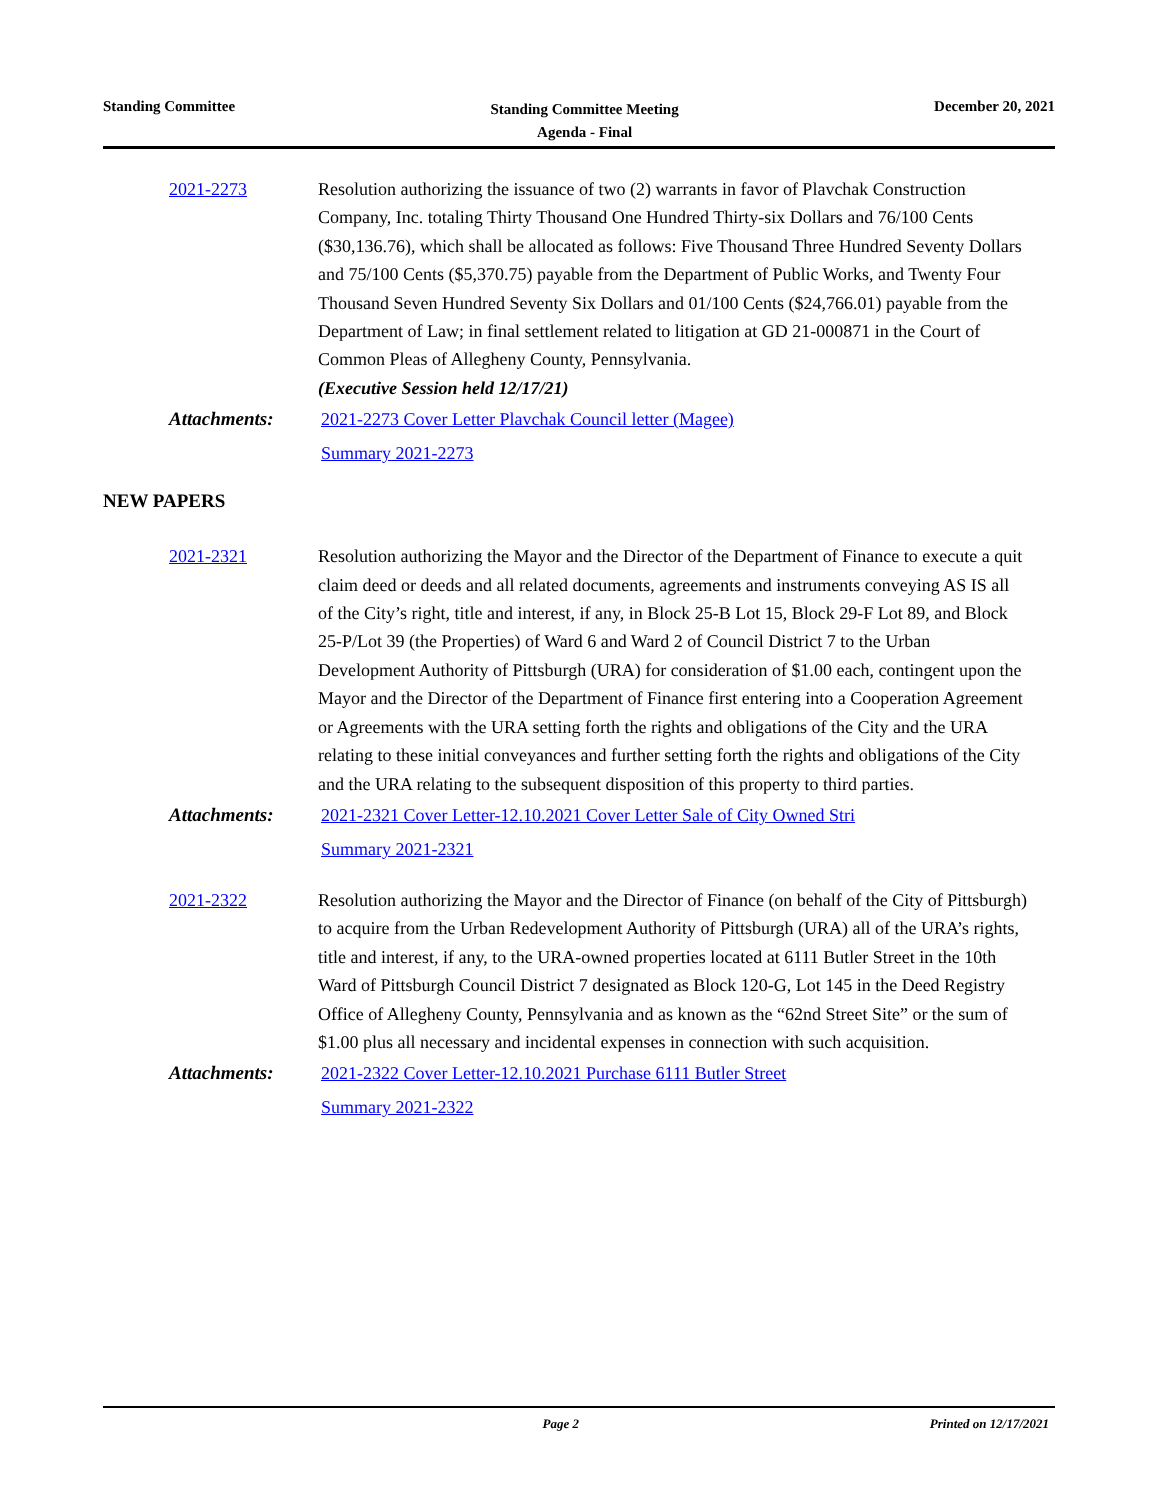Standing Committee
Standing Committee Meeting
Agenda - Final
December 20, 2021
2021-2273 Resolution authorizing the issuance of two (2) warrants in favor of Plavchak Construction Company, Inc. totaling Thirty Thousand One Hundred Thirty-six Dollars and 76/100 Cents ($30,136.76), which shall be allocated as follows: Five Thousand Three Hundred Seventy Dollars and 75/100 Cents ($5,370.75) payable from the Department of Public Works, and Twenty Four Thousand Seven Hundred Seventy Six Dollars and 01/100 Cents ($24,766.01) payable from the Department of Law; in final settlement related to litigation at GD 21-000871 in the Court of Common Pleas of Allegheny County, Pennsylvania.
(Executive Session held 12/17/21)
Attachments: 2021-2273 Cover Letter Plavchak Council letter (Magee)
Summary 2021-2273
NEW PAPERS
2021-2321 Resolution authorizing the Mayor and the Director of the Department of Finance to execute a quit claim deed or deeds and all related documents, agreements and instruments conveying AS IS all of the City’s right, title and interest, if any, in Block 25-B Lot 15, Block 29-F Lot 89, and Block 25-P/Lot 39 (the Properties) of Ward 6 and Ward 2 of Council District 7 to the Urban Development Authority of Pittsburgh (URA) for consideration of $1.00 each, contingent upon the Mayor and the Director of the Department of Finance first entering into a Cooperation Agreement or Agreements with the URA setting forth the rights and obligations of the City and the URA relating to these initial conveyances and further setting forth the rights and obligations of the City and the URA relating to the subsequent disposition of this property to third parties.
Attachments: 2021-2321 Cover Letter-12.10.2021 Cover Letter Sale of City Owned Stri
Summary 2021-2321
2021-2322 Resolution authorizing the Mayor and the Director of Finance (on behalf of the City of Pittsburgh) to acquire from the Urban Redevelopment Authority of Pittsburgh (URA) all of the URA’s rights, title and interest, if any, to the URA-owned properties located at 6111 Butler Street in the 10th Ward of Pittsburgh Council District 7 designated as Block 120-G, Lot 145 in the Deed Registry Office of Allegheny County, Pennsylvania and as known as the “62nd Street Site” or the sum of $1.00 plus all necessary and incidental expenses in connection with such acquisition.
Attachments: 2021-2322 Cover Letter-12.10.2021 Purchase 6111 Butler Street
Summary 2021-2322
Page 2 Printed on 12/17/2021